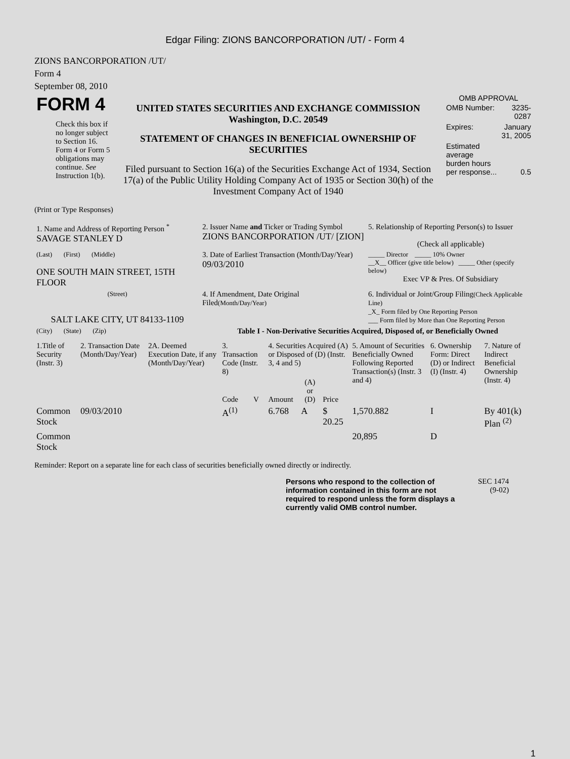Edgar Filing: ZIONS BANCORPORATION /UT/ - Form 4
ZIONS BANCORPORATION /UT/
Form 4
September 08, 2010
| FORM 4 Check this box if no longer subject to Section 16. Form 4 or Form 5 obligations may continue. See Instruction 1(b). | UNITED STATES SECURITIES AND EXCHANGE COMMISSION Washington, D.C. 20549 STATEMENT OF CHANGES IN BENEFICIAL OWNERSHIP OF SECURITIES Filed pursuant to Section 16(a) of the Securities Exchange Act of 1934, Section 17(a) of the Public Utility Holding Company Act of 1935 or Section 30(h) of the Investment Company Act of 1940 | OMB APPROVAL / OMB Number: / 3235-0287 / / Expires: / January 31, 2005 / / Estimated average burden hours per response... / 0.5 / |
(Print or Type Responses)
| 1. Name and Address of Reporting Person <sup>*</sup> SAVAGE STANLEY D | 2. Issuer Name and Ticker or Trading Symbol ZIONS BANCORPORATION /UT/ [ZION] | 5. Relationship of Reporting Person(s) to Issuer (Check all applicable) |
| (Last) (First) (Middle) ONE SOUTH MAIN STREET, 15TH FLOOR | 3. Date of Earliest Transaction (Month/Day/Year) 09/03/2010 | _____ Director _____ 10% Owner __X__ Officer (give title below) _____ Other (specify below) Exec VP & Pres. Of Subsidiary |
| (Street) SALT LAKE CITY, UT 84133-1109 | 4. If Amendment, Date Original Filed (Month/Day/Year) | 6. Individual or Joint/Group Filing (Check Applicable Line) _X_ Form filed by One Reporting Person ___ Form filed by More than One Reporting Person |
| (City) (State) (Zip) | Table I - Non-Derivative Securities Acquired, Disposed of, or Beneficially Owned | |
| 1.Title of Security (Instr. 3) | 2. Transaction Date (Month/Day/Year) | 2A. Deemed Execution Date, if any (Month/Day/Year) | 3. Transaction Code (Instr. 8) | | 4. Securities Acquired (A) or Disposed of (D) (Instr. 3, 4 and 5) | | | 5. Amount of Securities Beneficially Owned Following Reported Transaction(s) (Instr. 3 and 4) | 6. Ownership Form: Direct (D) or Indirect (I) (Instr. 4) | 7. Nature of Indirect Beneficial Ownership (Instr. 4) |
| --- | --- | --- | --- | --- | --- | --- | --- | --- | --- | --- |
| | | | Code | V | Amount | (A) or (D) | Price | | | |
| Common Stock | 09/03/2010 | | A<sup>(1)</sup> | | 6.768 | A | $ 20.25 | 1,570.882 | I | By 401(k) Plan <sup>(2)</sup> |
| Common Stock | | | | | | | | 20,895 | D | |
Reminder: Report on a separate line for each class of securities beneficially owned directly or indirectly.
Persons who respond to the collection of information contained in this form are not required to respond unless the form displays a currently valid OMB control number.
SEC 1474
(9-02)
1